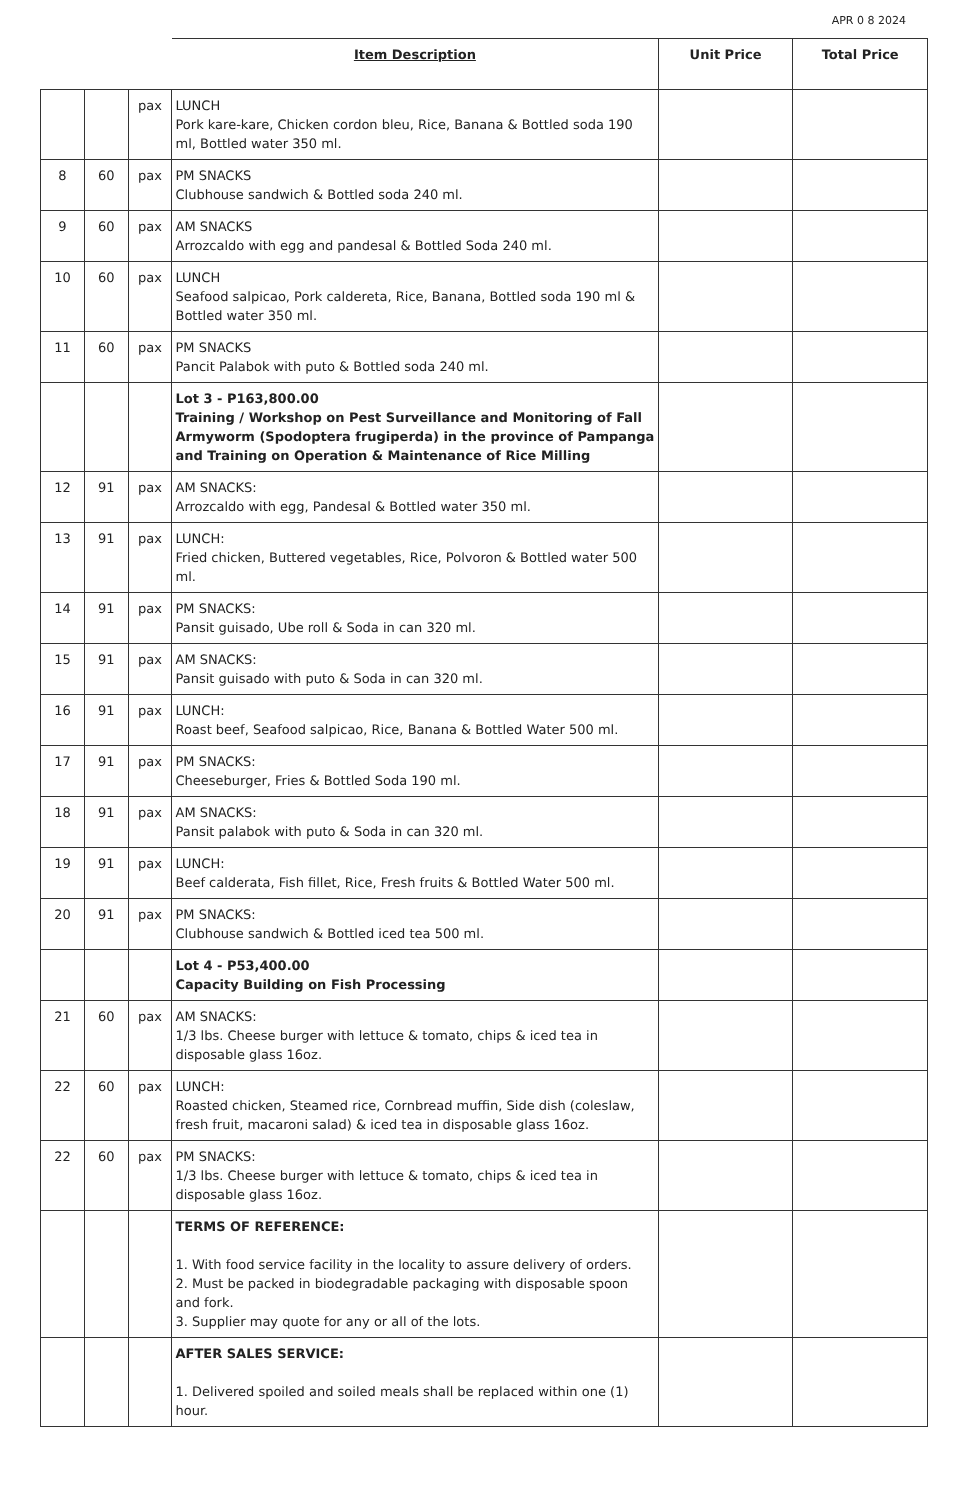APR 0 8 2024
| | | | Item Description | Unit Price | Total Price |
| --- | --- | --- | --- | --- | --- |
| | | pax | LUNCH Pork kare-kare, Chicken cordon bleu, Rice, Banana & Bottled soda 190 ml, Bottled water 350 ml. | | |
| 8 | 60 | pax | PM SNACKS Clubhouse sandwich & Bottled soda 240 ml. | | |
| 9 | 60 | pax | AM SNACKS Arrozcaldo with egg and pandesal & Bottled Soda 240 ml. | | |
| 10 | 60 | pax | LUNCH Seafood salpicao, Pork caldereta, Rice, Banana, Bottled soda 190 ml & Bottled water 350 ml. | | |
| 11 | 60 | pax | PM SNACKS Pancit Palabok with puto & Bottled soda 240 ml. | | |
| | | | Lot 3 - P163,800.00 Training / Workshop on Pest Surveillance and Monitoring of Fall Armyworm (Spodoptera frugiperda) in the province of Pampanga and Training on Operation & Maintenance of Rice Milling | | |
| 12 | 91 | pax | AM SNACKS: Arrozcaldo with egg, Pandesal & Bottled water 350 ml. | | |
| 13 | 91 | pax | LUNCH: Fried chicken, Buttered vegetables, Rice, Polvoron & Bottled water 500 ml. | | |
| 14 | 91 | pax | PM SNACKS: Pansit guisado, Ube roll & Soda in can 320 ml. | | |
| 15 | 91 | pax | AM SNACKS: Pansit guisado with puto & Soda in can 320 ml. | | |
| 16 | 91 | pax | LUNCH: Roast beef, Seafood salpicao, Rice, Banana & Bottled Water 500 ml. | | |
| 17 | 91 | pax | PM SNACKS: Cheeseburger, Fries & Bottled Soda 190 ml. | | |
| 18 | 91 | pax | AM SNACKS: Pansit palabok with puto & Soda in can 320 ml. | | |
| 19 | 91 | pax | LUNCH: Beef calderata, Fish fillet, Rice, Fresh fruits & Bottled Water 500 ml. | | |
| 20 | 91 | pax | PM SNACKS: Clubhouse sandwich & Bottled iced tea 500 ml. | | |
| | | | Lot 4 - P53,400.00 Capacity Building on Fish Processing | | |
| 21 | 60 | pax | AM SNACKS: 1/3 lbs. Cheese burger with lettuce & tomato, chips & iced tea in disposable glass 16oz. | | |
| 22 | 60 | pax | LUNCH: Roasted chicken, Steamed rice, Cornbread muffin, Side dish (coleslaw, fresh fruit, macaroni salad) & iced tea in disposable glass 16oz. | | |
| 22 | 60 | pax | PM SNACKS: 1/3 lbs. Cheese burger with lettuce & tomato, chips & iced tea in disposable glass 16oz. | | |
| | | | TERMS OF REFERENCE: 1. With food service facility in the locality to assure delivery of orders. 2. Must be packed in biodegradable packaging with disposable spoon and fork. 3. Supplier may quote for any or all of the lots. | | |
| | | | AFTER SALES SERVICE: 1. Delivered spoiled and soiled meals shall be replaced within one (1) hour. | | |